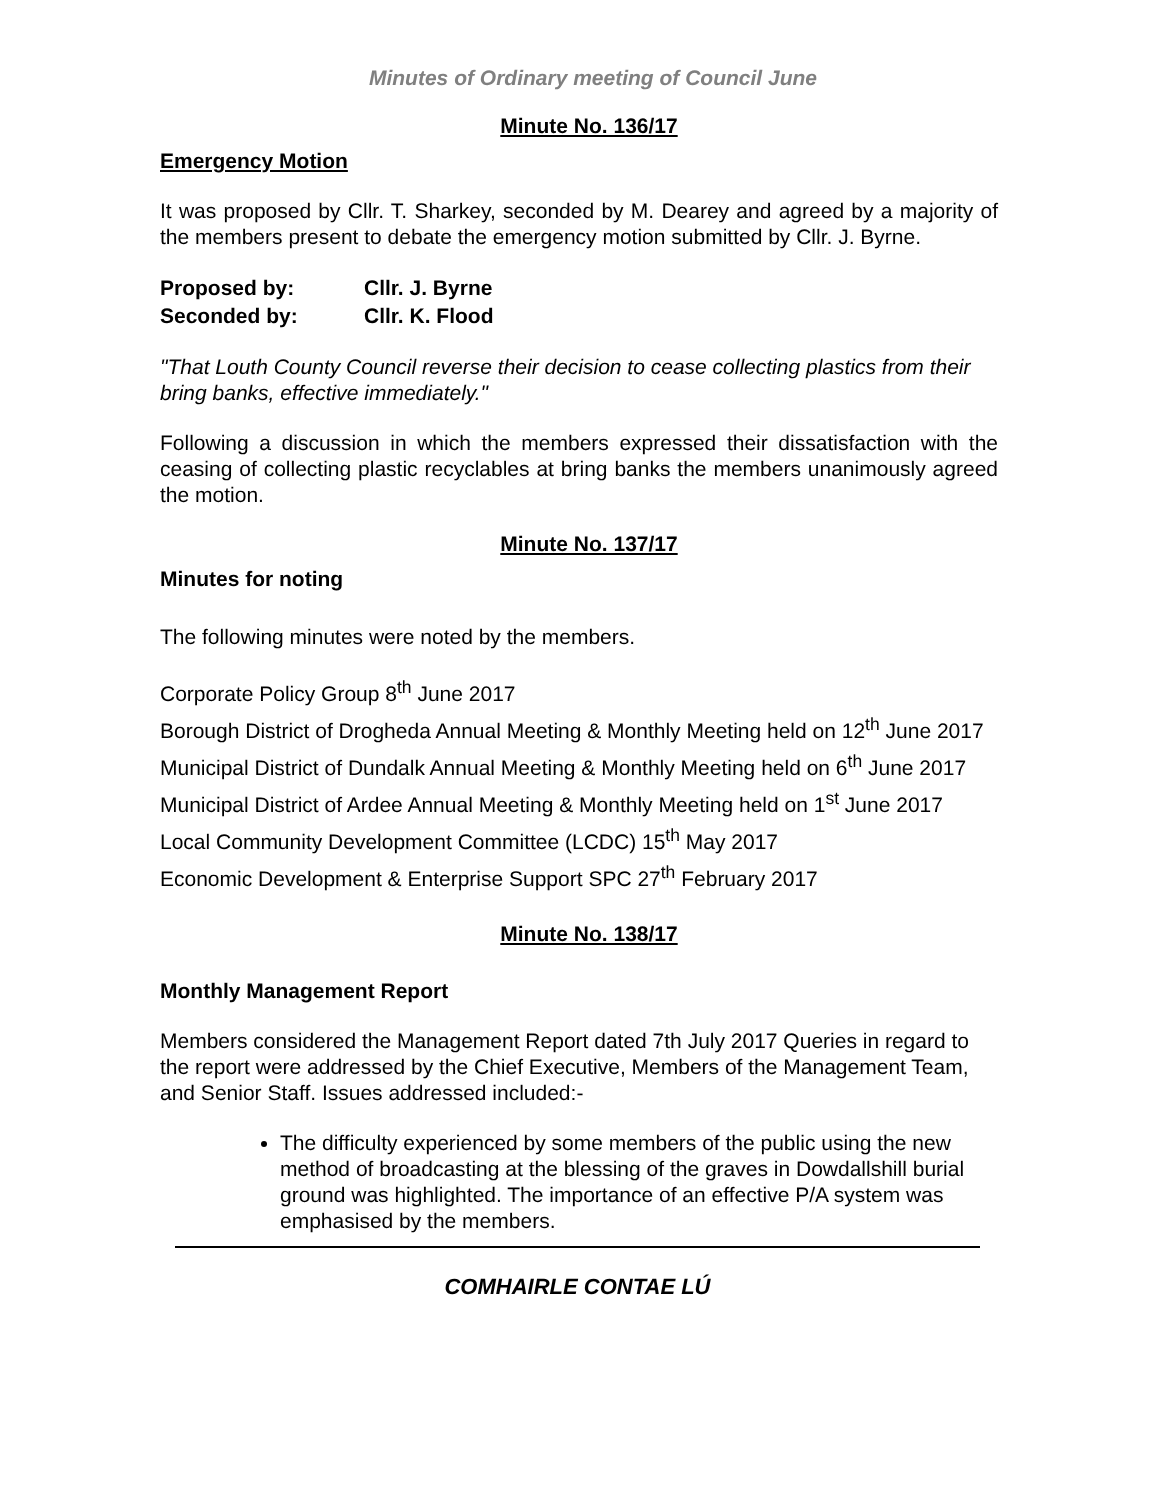Minutes of Ordinary meeting of Council June
Minute No. 136/17
Emergency Motion
It was proposed by Cllr. T. Sharkey, seconded by M. Dearey and agreed by a majority of the members present to debate the emergency motion submitted by Cllr. J. Byrne.
| Proposed by: | Cllr. J. Byrne |
| Seconded by: | Cllr. K. Flood |
"That Louth County Council reverse their decision to cease collecting plastics from their bring banks, effective immediately."
Following a discussion in which the members expressed their dissatisfaction with the ceasing of collecting plastic recyclables at bring banks the members unanimously agreed the motion.
Minute No. 137/17
Minutes for noting
The following minutes were noted by the members.
Corporate Policy Group 8<sup>th</sup> June 2017
Borough District of Drogheda Annual Meeting & Monthly Meeting held on 12<sup>th</sup> June 2017
Municipal District of Dundalk Annual Meeting & Monthly Meeting held on 6<sup>th</sup> June 2017
Municipal District of Ardee Annual Meeting & Monthly Meeting held on 1<sup>st</sup> June 2017
Local Community Development Committee (LCDC) 15<sup>th</sup> May 2017
Economic Development & Enterprise Support SPC 27<sup>th</sup> February 2017
Minute No. 138/17
Monthly Management Report
Members considered the Management Report dated 7th July 2017 Queries in regard to the report were addressed by the Chief Executive, Members of the Management Team, and Senior Staff. Issues addressed included:-
The difficulty experienced by some members of the public using the new method of broadcasting at the blessing of the graves in Dowdallshill burial ground was highlighted. The importance of an effective P/A system was emphasised by the members.
COMHAIRLE CONTAE LÚ